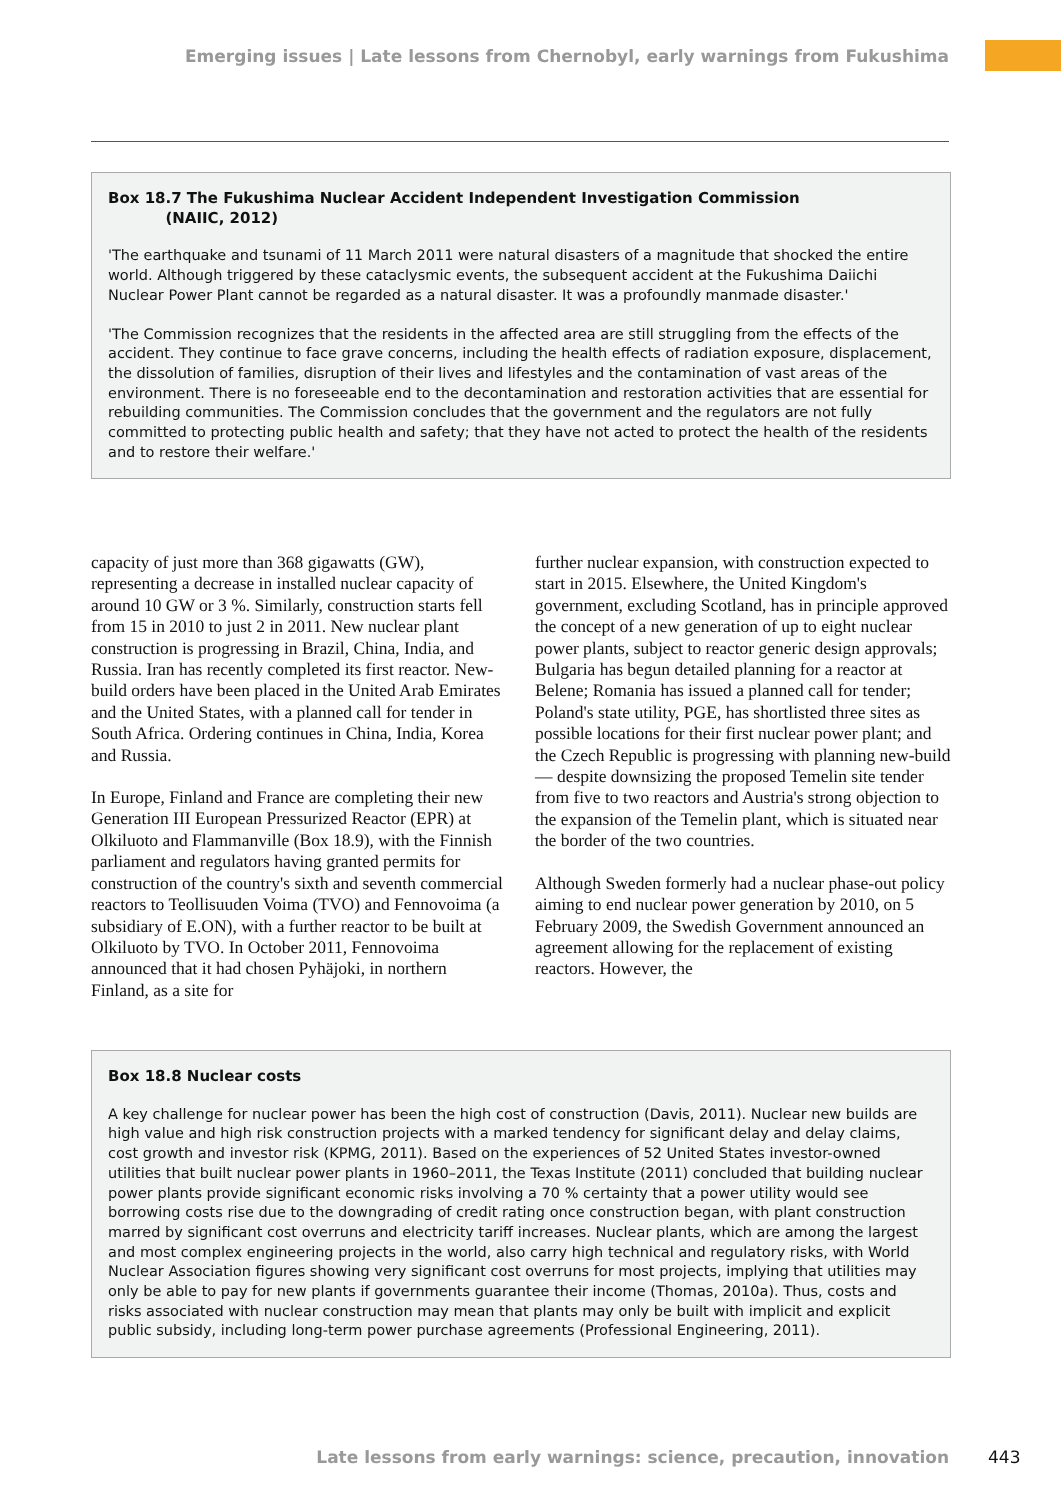Emerging issues | Late lessons from Chernobyl, early warnings from Fukushima
Box 18.7 The Fukushima Nuclear Accident Independent Investigation Commission
(NAIIC, 2012)
'The earthquake and tsunami of 11 March 2011 were natural disasters of a magnitude that shocked the entire world. Although triggered by these cataclysmic events, the subsequent accident at the Fukushima Daiichi Nuclear Power Plant cannot be regarded as a natural disaster. It was a profoundly manmade disaster.'
'The Commission recognizes that the residents in the affected area are still struggling from the effects of the accident. They continue to face grave concerns, including the health effects of radiation exposure, displacement, the dissolution of families, disruption of their lives and lifestyles and the contamination of vast areas of the environment. There is no foreseeable end to the decontamination and restoration activities that are essential for rebuilding communities. The Commission concludes that the government and the regulators are not fully committed to protecting public health and safety; that they have not acted to protect the health of the residents and to restore their welfare.'
capacity of just more than 368 gigawatts (GW), representing a decrease in installed nuclear capacity of around 10 GW or 3 %. Similarly, construction starts fell from 15 in 2010 to just 2 in 2011. New nuclear plant construction is progressing in Brazil, China, India, and Russia. Iran has recently completed its first reactor. New-build orders have been placed in the United Arab Emirates and the United States, with a planned call for tender in South Africa. Ordering continues in China, India, Korea and Russia.
In Europe, Finland and France are completing their new Generation III European Pressurized Reactor (EPR) at Olkiluoto and Flammanville (Box 18.9), with the Finnish parliament and regulators having granted permits for construction of the country's sixth and seventh commercial reactors to Teollisuuden Voima (TVO) and Fennovoima (a subsidiary of E.ON), with a further reactor to be built at Olkiluoto by TVO. In October 2011, Fennovoima announced that it had chosen Pyhäjoki, in northern Finland, as a site for
further nuclear expansion, with construction expected to start in 2015. Elsewhere, the United Kingdom's government, excluding Scotland, has in principle approved the concept of a new generation of up to eight nuclear power plants, subject to reactor generic design approvals; Bulgaria has begun detailed planning for a reactor at Belene; Romania has issued a planned call for tender; Poland's state utility, PGE, has shortlisted three sites as possible locations for their first nuclear power plant; and the Czech Republic is progressing with planning new-build — despite downsizing the proposed Temelin site tender from five to two reactors and Austria's strong objection to the expansion of the Temelin plant, which is situated near the border of the two countries.
Although Sweden formerly had a nuclear phase-out policy aiming to end nuclear power generation by 2010, on 5 February 2009, the Swedish Government announced an agreement allowing for the replacement of existing reactors. However, the
Box 18.8 Nuclear costs
A key challenge for nuclear power has been the high cost of construction (Davis, 2011). Nuclear new builds are high value and high risk construction projects with a marked tendency for significant delay and delay claims, cost growth and investor risk (KPMG, 2011). Based on the experiences of 52 United States investor-owned utilities that built nuclear power plants in 1960–2011, the Texas Institute (2011) concluded that building nuclear power plants provide significant economic risks involving a 70 % certainty that a power utility would see borrowing costs rise due to the downgrading of credit rating once construction began, with plant construction marred by significant cost overruns and electricity tariff increases. Nuclear plants, which are among the largest and most complex engineering projects in the world, also carry high technical and regulatory risks, with World Nuclear Association figures showing very significant cost overruns for most projects, implying that utilities may only be able to pay for new plants if governments guarantee their income (Thomas, 2010a). Thus, costs and risks associated with nuclear construction may mean that plants may only be built with implicit and explicit public subsidy, including long-term power purchase agreements (Professional Engineering, 2011).
Late lessons from early warnings: science, precaution, innovation 443